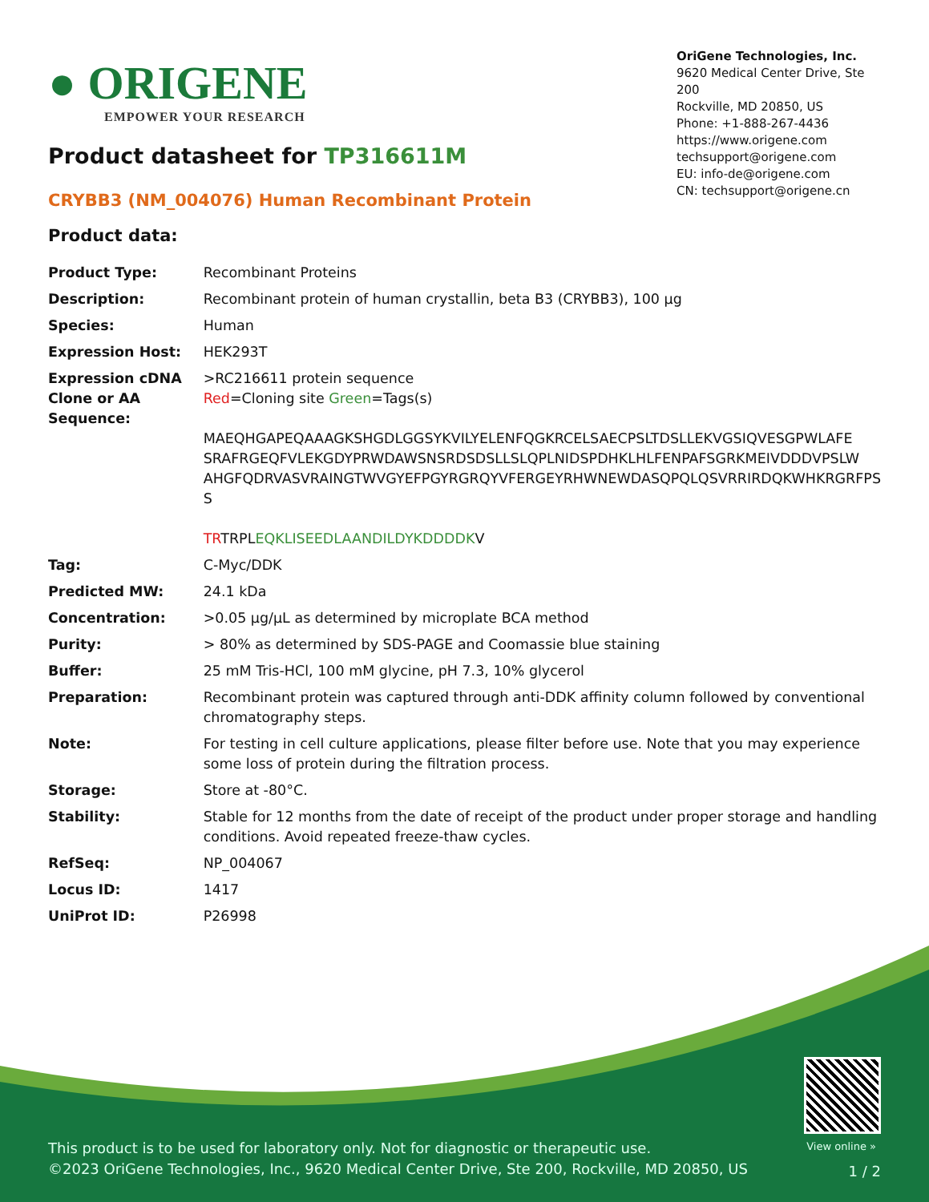● ORIGENE
EMPOWER YOUR RESEARCH
OriGene Technologies, Inc.
9620 Medical Center Drive, Ste 200
Rockville, MD 20850, US
Phone: +1-888-267-4436
https://www.origene.com
techsupport@origene.com
EU: info-de@origene.com
CN: techsupport@origene.cn
Product datasheet for TP316611M
CRYBB3 (NM_004076) Human Recombinant Protein
Product data:
| Product Type: | Recombinant Proteins |
| Description: | Recombinant protein of human crystallin, beta B3 (CRYBB3), 100 µg |
| Species: | Human |
| Expression Host: | HEK293T |
| Expression cDNA Clone or AA Sequence: | >RC216611 protein sequence Red =Cloning site Green =Tags(s) MAEQHGAPEQAAAGKSHGDLGGSYKVILYELENFQGKRCELSAECPSLTDSLLEKVGSIQVESGPWLAFE SRAFRGEQFVLEKGDYPRWDAWSNSRDSDSLLSLQPLNIDSPDHKLHLFENPAFSGRKMEIVDDDVPSLW AHGFQDRVASVRAINGTWVGYEFPGYRGRQYVFERGEYRHWNEWDASQPQLQSVRRIRDQKWHKRGRFPS S TR TRPL EQKLISEEDLAANDILDYKDDDDK V |
| Tag: | C-Myc/DDK |
| Predicted MW: | 24.1 kDa |
| Concentration: | >0.05 µg/µL as determined by microplate BCA method |
| Purity: | > 80% as determined by SDS-PAGE and Coomassie blue staining |
| Buffer: | 25 mM Tris-HCl, 100 mM glycine, pH 7.3, 10% glycerol |
| Preparation: | Recombinant protein was captured through anti-DDK affinity column followed by conventional chromatography steps. |
| Note: | For testing in cell culture applications, please filter before use. Note that you may experience some loss of protein during the filtration process. |
| Storage: | Store at -80°C. |
| Stability: | Stable for 12 months from the date of receipt of the product under proper storage and handling conditions. Avoid repeated freeze-thaw cycles. |
| RefSeq: | NP_004067 |
| Locus ID: | 1417 |
| UniProt ID: | P26998 |
View online »
This product is to be used for laboratory only. Not for diagnostic or therapeutic use.
©2023 OriGene Technologies, Inc., 9620 Medical Center Drive, Ste 200, Rockville, MD 20850, US
1 / 2